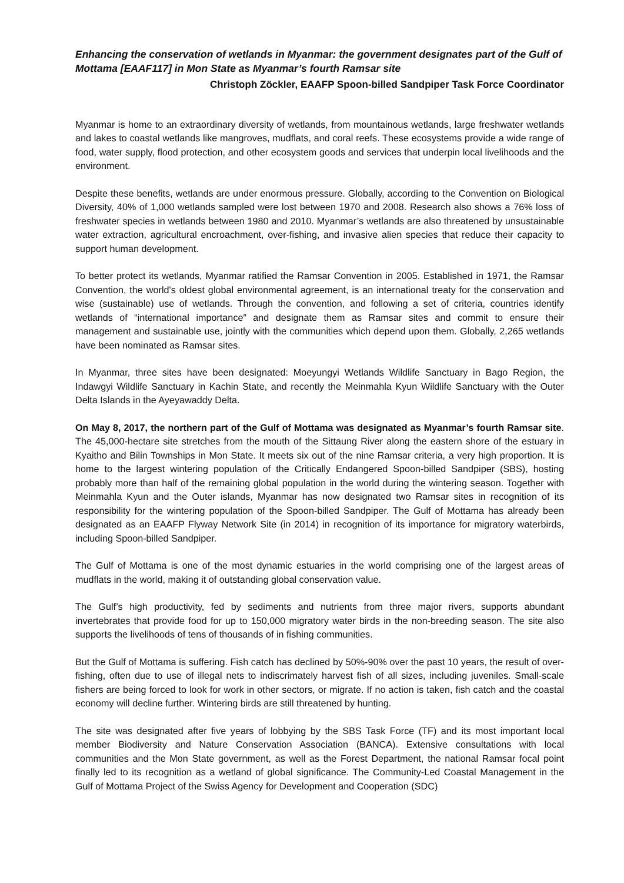Enhancing the conservation of wetlands in Myanmar: the government designates part of the Gulf of Mottama [EAAF117] in Mon State as Myanmar’s fourth Ramsar site
Christoph Zöckler, EAAFP Spoon-billed Sandpiper Task Force Coordinator
Myanmar is home to an extraordinary diversity of wetlands, from mountainous wetlands, large freshwater wetlands and lakes to coastal wetlands like mangroves, mudflats, and coral reefs. These ecosystems provide a wide range of food, water supply, flood protection, and other ecosystem goods and services that underpin local livelihoods and the environment.
Despite these benefits, wetlands are under enormous pressure. Globally, according to the Convention on Biological Diversity, 40% of 1,000 wetlands sampled were lost between 1970 and 2008. Research also shows a 76% loss of freshwater species in wetlands between 1980 and 2010. Myanmar’s wetlands are also threatened by unsustainable water extraction, agricultural encroachment, over-fishing, and invasive alien species that reduce their capacity to support human development.
To better protect its wetlands, Myanmar ratified the Ramsar Convention in 2005. Established in 1971, the Ramsar Convention, the world's oldest global environmental agreement, is an international treaty for the conservation and wise (sustainable) use of wetlands. Through the convention, and following a set of criteria, countries identify wetlands of “international importance” and designate them as Ramsar sites and commit to ensure their management and sustainable use, jointly with the communities which depend upon them. Globally, 2,265 wetlands have been nominated as Ramsar sites.
In Myanmar, three sites have been designated: Moeyungyi Wetlands Wildlife Sanctuary in Bago Region, the Indawgyi Wildlife Sanctuary in Kachin State, and recently the Meinmahla Kyun Wildlife Sanctuary with the Outer Delta Islands in the Ayeyawaddy Delta.
On May 8, 2017, the northern part of the Gulf of Mottama was designated as Myanmar’s fourth Ramsar site. The 45,000-hectare site stretches from the mouth of the Sittaung River along the eastern shore of the estuary in Kyaitho and Bilin Townships in Mon State. It meets six out of the nine Ramsar criteria, a very high proportion. It is home to the largest wintering population of the Critically Endangered Spoon-billed Sandpiper (SBS), hosting probably more than half of the remaining global population in the world during the wintering season. Together with Meinmahla Kyun and the Outer islands, Myanmar has now designated two Ramsar sites in recognition of its responsibility for the wintering population of the Spoon-billed Sandpiper. The Gulf of Mottama has already been designated as an EAAFP Flyway Network Site (in 2014) in recognition of its importance for migratory waterbirds, including Spoon-billed Sandpiper.
The Gulf of Mottama is one of the most dynamic estuaries in the world comprising one of the largest areas of mudflats in the world, making it of outstanding global conservation value.
The Gulf’s high productivity, fed by sediments and nutrients from three major rivers, supports abundant invertebrates that provide food for up to 150,000 migratory water birds in the non-breeding season. The site also supports the livelihoods of tens of thousands of in fishing communities.
But the Gulf of Mottama is suffering. Fish catch has declined by 50%-90% over the past 10 years, the result of over-fishing, often due to use of illegal nets to indiscrimately harvest fish of all sizes, including juveniles. Small-scale fishers are being forced to look for work in other sectors, or migrate. If no action is taken, fish catch and the coastal economy will decline further. Wintering birds are still threatened by hunting.
The site was designated after five years of lobbying by the SBS Task Force (TF) and its most important local member Biodiversity and Nature Conservation Association (BANCA). Extensive consultations with local communities and the Mon State government, as well as the Forest Department, the national Ramsar focal point finally led to its recognition as a wetland of global significance. The Community-Led Coastal Management in the Gulf of Mottama Project of the Swiss Agency for Development and Cooperation (SDC)